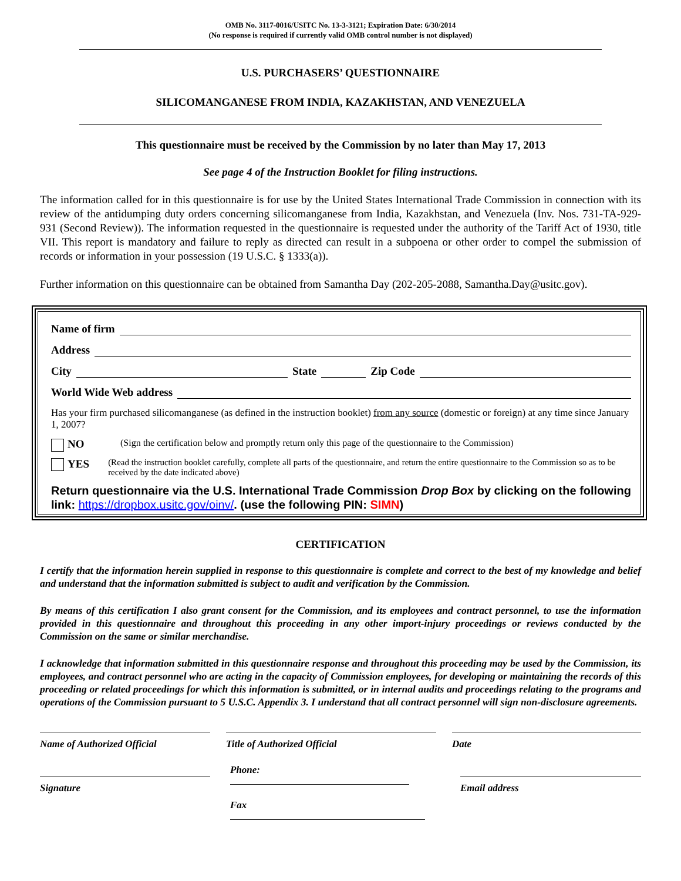OMB No. 3117-0016/USITC No. 13-3-3121; Expiration Date: 6/30/2014
(No response is required if currently valid OMB control number is not displayed)
U.S. PURCHASERS’ QUESTIONNAIRE
SILICOMANGANESE FROM INDIA, KAZAKHSTAN, AND VENEZUELA
This questionnaire must be received by the Commission by no later than May 17, 2013
See page 4 of the Instruction Booklet for filing instructions.
The information called for in this questionnaire is for use by the United States International Trade Commission in connection with its review of the antidumping duty orders concerning silicomanganese from India, Kazakhstan, and Venezuela (Inv. Nos. 731-TA-929-931 (Second Review)). The information requested in the questionnaire is requested under the authority of the Tariff Act of 1930, title VII. This report is mandatory and failure to reply as directed can result in a subpoena or other order to compel the submission of records or information in your possession (19 U.S.C. § 1333(a)).
Further information on this questionnaire can be obtained from Samantha Day (202-205-2088, Samantha.Day@usitc.gov).
Name of firm
Address
City State Zip Code
World Wide Web address
Has your firm purchased silicomanganese (as defined in the instruction booklet) from any source (domestic or foreign) at any time since January 1, 2007?
NO (Sign the certification below and promptly return only this page of the questionnaire to the Commission)
YES (Read the instruction booklet carefully, complete all parts of the questionnaire, and return the entire questionnaire to the Commission so as to be received by the date indicated above)
Return questionnaire via the U.S. International Trade Commission Drop Box by clicking on the following link: https://dropbox.usitc.gov/oinv/. (use the following PIN: SIMN)
CERTIFICATION
I certify that the information herein supplied in response to this questionnaire is complete and correct to the best of my knowledge and belief and understand that the information submitted is subject to audit and verification by the Commission.
By means of this certification I also grant consent for the Commission, and its employees and contract personnel, to use the information provided in this questionnaire and throughout this proceeding in any other import-injury proceedings or reviews conducted by the Commission on the same or similar merchandise.
I acknowledge that information submitted in this questionnaire response and throughout this proceeding may be used by the Commission, its employees, and contract personnel who are acting in the capacity of Commission employees, for developing or maintaining the records of this proceeding or related proceedings for which this information is submitted, or in internal audits and proceedings relating to the programs and operations of the Commission pursuant to 5 U.S.C. Appendix 3. I understand that all contract personnel will sign non-disclosure agreements.
Name of Authorized Official Title of Authorized Official Date
Signature
Phone:
Fax
Email address